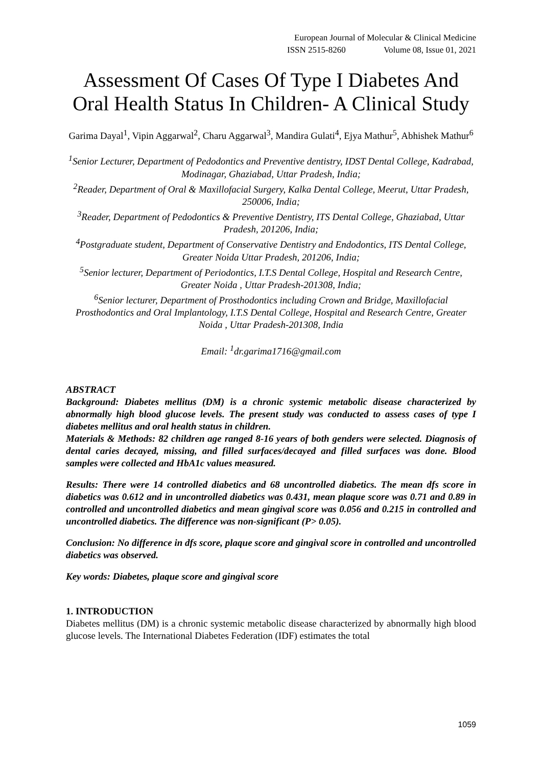European Journal of Molecular & Clinical Medicine
ISSN 2515-8260 Volume 08, Issue 01, 2021
Assessment Of Cases Of Type I Diabetes And Oral Health Status In Children- A Clinical Study
Garima Dayal<sup>1</sup>, Vipin Aggarwal<sup>2</sup>, Charu Aggarwal<sup>3</sup>, Mandira Gulati<sup>4</sup>, Ejya Mathur<sup>5</sup>, Abhishek Mathur<sup>6</sup>
<sup>1</sup> Senior Lecturer, Department of Pedodontics and Preventive dentistry, IDST Dental College, Kadrabad, Modinagar, Ghaziabad, Uttar Pradesh, India;
<sup>2</sup> Reader, Department of Oral & Maxillofacial Surgery, Kalka Dental College, Meerut, Uttar Pradesh, 250006, India;
<sup>3</sup> Reader, Department of Pedodontics & Preventive Dentistry, ITS Dental College, Ghaziabad, Uttar Pradesh, 201206, India;
<sup>4</sup> Postgraduate student, Department of Conservative Dentistry and Endodontics, ITS Dental College, Greater Noida Uttar Pradesh, 201206, India;
<sup>5</sup> Senior lecturer, Department of Periodontics, I.T.S Dental College, Hospital and Research Centre, Greater Noida , Uttar Pradesh-201308, India;
<sup>6</sup> Senior lecturer, Department of Prosthodontics including Crown and Bridge, Maxillofacial Prosthodontics and Oral Implantology, I.T.S Dental College, Hospital and Research Centre, Greater Noida , Uttar Pradesh-201308, India
Email: <sup>1</sup>dr.garima1716@gmail.com
ABSTRACT
Background: Diabetes mellitus (DM) is a chronic systemic metabolic disease characterized by abnormally high blood glucose levels. The present study was conducted to assess cases of type I diabetes mellitus and oral health status in children.
Materials & Methods: 82 children age ranged 8-16 years of both genders were selected. Diagnosis of dental caries decayed, missing, and filled surfaces/decayed and filled surfaces was done. Blood samples were collected and HbA1c values measured.
Results: There were 14 controlled diabetics and 68 uncontrolled diabetics. The mean dfs score in diabetics was 0.612 and in uncontrolled diabetics was 0.431, mean plaque score was 0.71 and 0.89 in controlled and uncontrolled diabetics and mean gingival score was 0.056 and 0.215 in controlled and uncontrolled diabetics. The difference was non-significant (P> 0.05).
Conclusion: No difference in dfs score, plaque score and gingival score in controlled and uncontrolled diabetics was observed.
Key words: Diabetes, plaque score and gingival score
1. INTRODUCTION
Diabetes mellitus (DM) is a chronic systemic metabolic disease characterized by abnormally high blood glucose levels. The International Diabetes Federation (IDF) estimates the total
1059